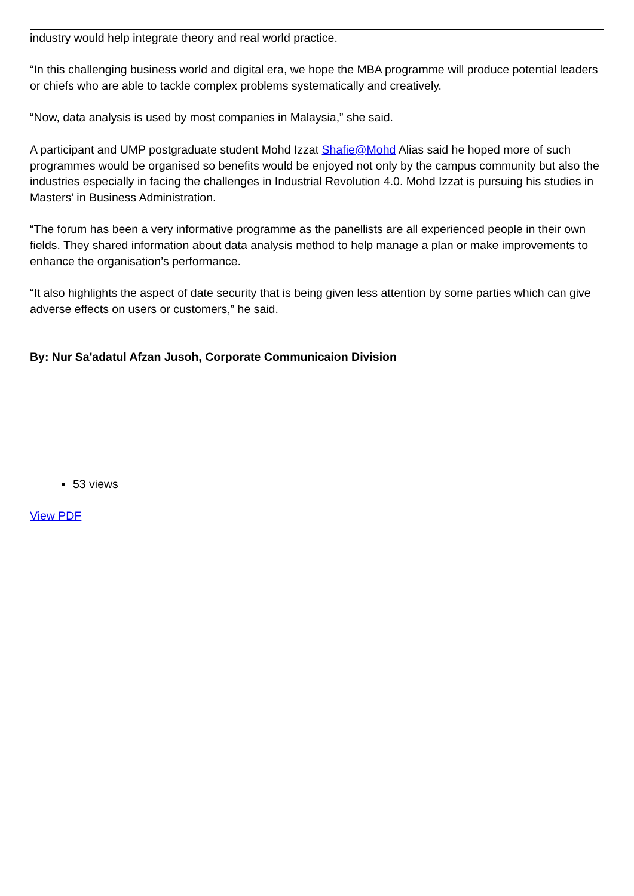industry would help integrate theory and real world practice.
“In this challenging business world and digital era, we hope the MBA programme will produce potential leaders or chiefs who are able to tackle complex problems systematically and creatively.
“Now, data analysis is used by most companies in Malaysia,” she said.
A participant and UMP postgraduate student Mohd Izzat Shafie@Mohd Alias said he hoped more of such programmes would be organised so benefits would be enjoyed not only by the campus community but also the industries especially in facing the challenges in Industrial Revolution 4.0. Mohd Izzat is pursuing his studies in Masters’ in Business Administration.
“The forum has been a very informative programme as the panellists are all experienced people in their own fields. They shared information about data analysis method to help manage a plan or make improvements to enhance the organisation’s performance.
“It also highlights the aspect of date security that is being given less attention by some parties which can give adverse effects on users or customers,” he said.
By: Nur Sa'adatul Afzan Jusoh, Corporate Communicaion Division
53 views
View PDF